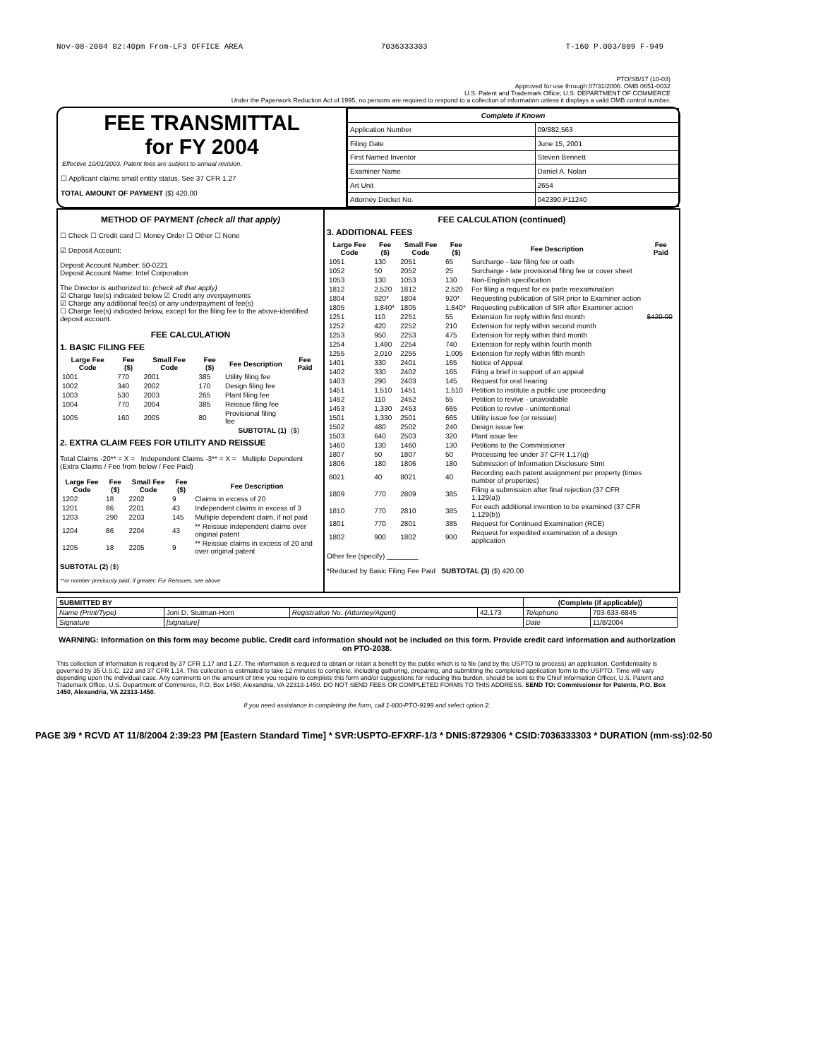Nov-08-2004 02:40pm From-LF3 OFFICE AREA 7036333303 T-160 P.003/009 F-949
PTO/SB/17 (10-03)
Approved for use through 07/31/2006. OMB 0651-0032
U.S. Patent and Trademark Office; U.S. DEPARTMENT OF COMMERCE
Under the Paperwork Reduction Act of 1995, no persons are required to respond to a collection of information unless it displays a valid OMB control number.
FEE TRANSMITTAL
for FY 2004
Effective 10/01/2003. Patent fees are subject to annual revision.
☐ Applicant claims small entity status. See 37 CFR 1.27
TOTAL AMOUNT OF PAYMENT ($) 420.00
| Complete if Known | |
| --- | --- |
| Application Number | 09/882,563 |
| Filing Date | June 15, 2001 |
| First Named Inventor | Steven Bennett |
| Examiner Name | Daniel A. Nolan |
| Art Unit | 2654 |
| Attorney Docket No. | 042390.P11240 |
METHOD OF PAYMENT (check all that apply)
☐ Check ☐ Credit card ☐ Money Order ☐ Other ☐ None
☑ Deposit Account:
Deposit Account Number: 50-0221
Deposit Account Name: Intel Corporation
The Director is authorized to: (check all that apply)
☑ Charge fee(s) indicated below ☑ Credit any overpayments
☑ Charge any additional fee(s) or any underpayment of fee(s)
☐ Charge fee(s) indicated below, except for the filing fee to the above-identified deposit account.
FEE CALCULATION
1. BASIC FILING FEE
| Large Fee Code | Fee ($) | Small Fee Code | Fee ($) | Fee Description | Fee Paid |
| --- | --- | --- | --- | --- | --- |
| 1001 | 770 | 2001 | 385 | Utility filing fee | |
| 1002 | 340 | 2002 | 170 | Design filing fee | |
| 1003 | 530 | 2003 | 265 | Plant filing fee | |
| 1004 | 770 | 2004 | 385 | Reissue filing fee | |
| 1005 | 160 | 2005 | 80 | Provisional filing fee | |
| SUBTOTAL (1) | | | | | ($) |
2. EXTRA CLAIM FEES FOR UTILITY AND REISSUE
Total Claims -20** = X = Independent Claims -3** = X = Multiple Dependent (Extra Claims / Fee from below / Fee Paid)
| Large Fee Code | Fee ($) | Small Fee Code | Fee ($) | Fee Description |
| --- | --- | --- | --- | --- |
| 1202 | 18 | 2202 | 9 | Claims in excess of 20 |
| 1201 | 86 | 2201 | 43 | Independent claims in excess of 3 |
| 1203 | 290 | 2203 | 145 | Multiple dependent claim, if not paid |
| 1204 | 86 | 2204 | 43 | ** Reissue independent claims over original patent |
| 1205 | 18 | 2205 | 9 | ** Reissue claims in excess of 20 and over original patent |
SUBTOTAL (2) ($)
**or number previously paid, if greater; For Reissues, see above
FEE CALCULATION (continued)
3. ADDITIONAL FEES
| Large Fee Code | Fee ($) | Small Fee Code | Fee ($) | Fee Description | Fee Paid |
| --- | --- | --- | --- | --- | --- |
| 1051 | 130 | 2051 | 65 | Surcharge - late filing fee or oath | |
| 1052 | 50 | 2052 | 25 | Surcharge - late provisional filing fee or cover sheet | |
| 1053 | 130 | 1053 | 130 | Non-English specification | |
| 1812 | 2,520 | 1812 | 2,520 | For filing a request for ex parte reexamination | |
| 1804 | 920* | 1804 | 920* | Requesting publication of SIR prior to Examiner action | |
| 1805 | 1,840* | 1805 | 1,840* | Requesting publication of SIR after Examiner action | |
| 1251 | 110 | 2251 | 55 | Extension for reply within first month | $420.00 |
| 1252 | 420 | 2252 | 210 | Extension for reply within second month | |
| 1253 | 950 | 2253 | 475 | Extension for reply within third month | |
| 1254 | 1,480 | 2254 | 740 | Extension for reply within fourth month | |
| 1255 | 2,010 | 2255 | 1,005 | Extension for reply within fifth month | |
| 1401 | 330 | 2401 | 165 | Notice of Appeal | |
| 1402 | 330 | 2402 | 165 | Filing a brief in support of an appeal | |
| 1403 | 290 | 2403 | 145 | Request for oral hearing | |
| 1451 | 1,510 | 1451 | 1,510 | Petition to institute a public use proceeding | |
| 1452 | 110 | 2452 | 55 | Petition to revive - unavoidable | |
| 1453 | 1,330 | 2453 | 665 | Petition to revive - unintentional | |
| 1501 | 1,330 | 2501 | 665 | Utility issue fee (or reissue) | |
| 1502 | 480 | 2502 | 240 | Design issue fee | |
| 1503 | 640 | 2503 | 320 | Plant issue fee | |
| 1460 | 130 | 1460 | 130 | Petitions to the Commissioner | |
| 1807 | 50 | 1807 | 50 | Processing fee under 37 CFR 1.17(q) | |
| 1806 | 180 | 1806 | 180 | Submission of Information Disclosure Stmt | |
| 8021 | 40 | 8021 | 40 | Recording each patent assignment per property (times number of properties) | |
| 1809 | 770 | 2809 | 385 | Filing a submission after final rejection (37 CFR 1.129(a)) | |
| 1810 | 770 | 2810 | 385 | For each additional invention to be examined (37 CFR 1.129(b)) | |
| 1801 | 770 | 2801 | 385 | Request for Continued Examination (RCE) | |
| 1802 | 900 | 1802 | 900 | Request for expedited examination of a design application | |
Other fee (specify) ________
*Reduced by Basic Filing Fee Paid SUBTOTAL (3) ($) 420.00
| SUBMITTED BY | | | | (Complete (if applicable)) | |
| --- | --- | --- | --- | --- | --- |
| Name (Print/Type) | Joni D. Stutman-Horn | Registration No. (Attorney/Agent) | 42,173 | Telephone | 703-633-6845 |
| Signature | [signature] | | | Date | 11/8/2004 |
WARNING: Information on this form may become public. Credit card information should not be included on this form. Provide credit card information and authorization on PTO-2038.
This collection of information is required by 37 CFR 1.17 and 1.27. The information is required to obtain or retain a benefit by the public which is to file (and by the USPTO to process) an application. Confidentiality is governed by 35 U.S.C. 122 and 37 CFR 1.14. This collection is estimated to take 12 minutes to complete, including gathering, preparing, and submitting the completed application form to the USPTO. Time will vary depending upon the individual case. Any comments on the amount of time you require to complete this form and/or suggestions for reducing this burden, should be sent to the Chief Information Officer, U.S. Patent and Trademark Office, U.S. Department of Commerce, P.O. Box 1450, Alexandria, VA 22313-1450. DO NOT SEND FEES OR COMPLETED FORMS TO THIS ADDRESS. SEND TO: Commissioner for Patents, P.O. Box 1450, Alexandria, VA 22313-1450.
If you need assistance in completing the form, call 1-800-PTO-9199 and select option 2.
PAGE 3/9 * RCVD AT 11/8/2004 2:39:23 PM [Eastern Standard Time] * SVR:USPTO-EFXRF-1/3 * DNIS:8729306 * CSID:7036333303 * DURATION (mm-ss):02-50